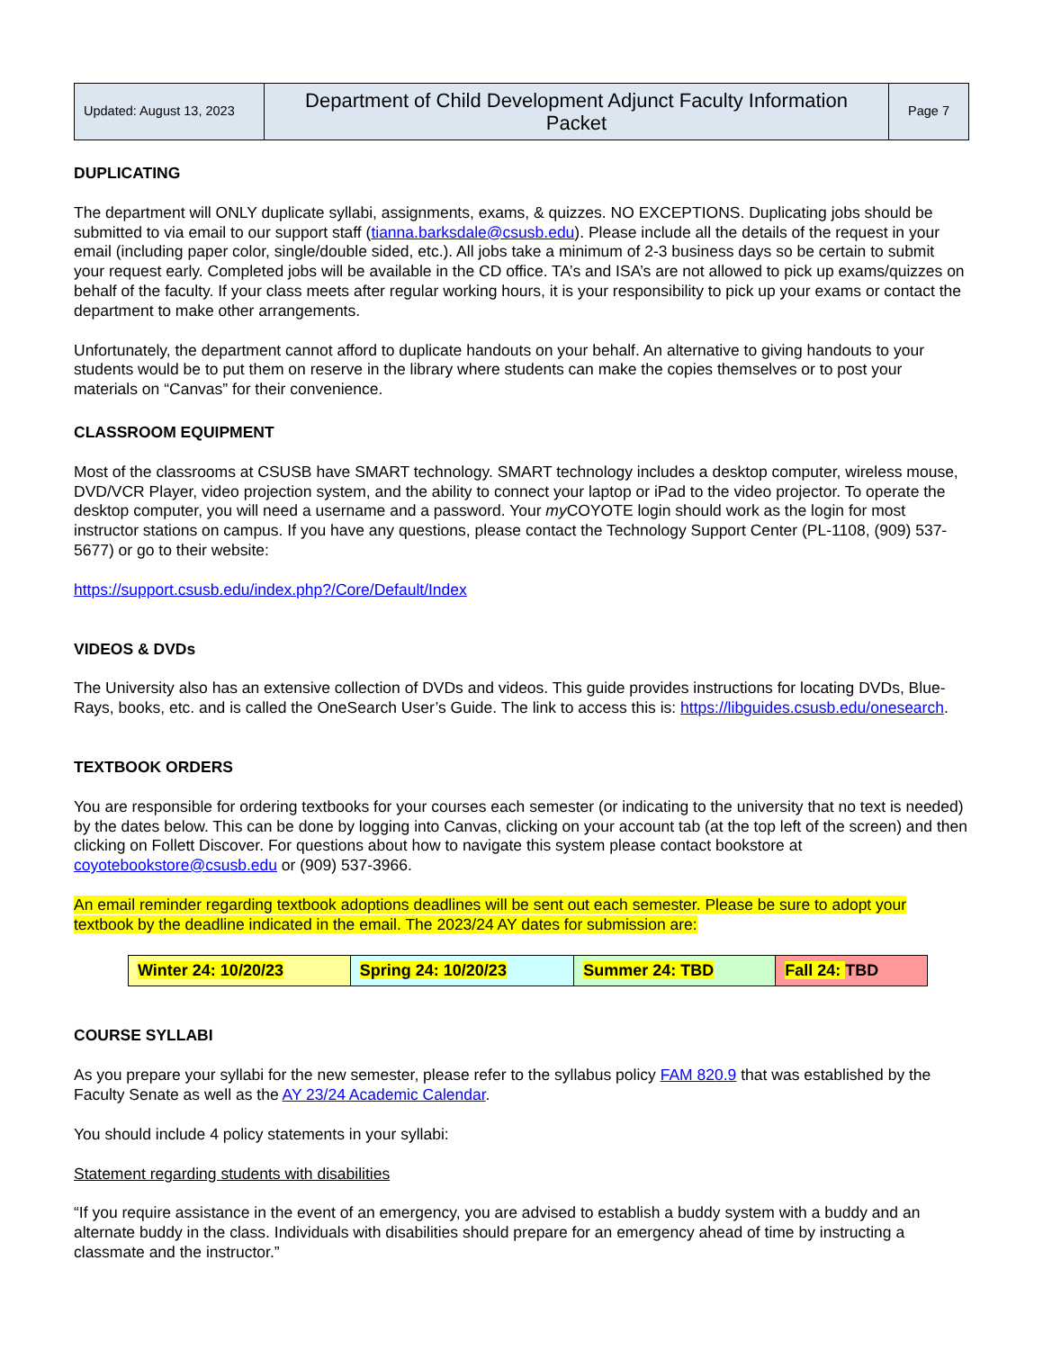| Updated: August 13, 2023 | Department of Child Development Adjunct Faculty Information Packet | Page 7 |
DUPLICATING
The department will ONLY duplicate syllabi, assignments, exams, & quizzes. NO EXCEPTIONS. Duplicating jobs should be submitted to via email to our support staff (tianna.barksdale@csusb.edu). Please include all the details of the request in your email (including paper color, single/double sided, etc.). All jobs take a minimum of 2-3 business days so be certain to submit your request early. Completed jobs will be available in the CD office. TA’s and ISA’s are not allowed to pick up exams/quizzes on behalf of the faculty. If your class meets after regular working hours, it is your responsibility to pick up your exams or contact the department to make other arrangements.
Unfortunately, the department cannot afford to duplicate handouts on your behalf. An alternative to giving handouts to your students would be to put them on reserve in the library where students can make the copies themselves or to post your materials on “Canvas” for their convenience.
CLASSROOM EQUIPMENT
Most of the classrooms at CSUSB have SMART technology. SMART technology includes a desktop computer, wireless mouse, DVD/VCR Player, video projection system, and the ability to connect your laptop or iPad to the video projector. To operate the desktop computer, you will need a username and a password. Your my COYOTE login should work as the login for most instructor stations on campus. If you have any questions, please contact the Technology Support Center (PL-1108, (909) 537-5677) or go to their website:
https://support.csusb.edu/index.php?/Core/Default/Index
VIDEOS & DVDs
The University also has an extensive collection of DVDs and videos. This guide provides instructions for locating DVDs, Blue-Rays, books, etc. and is called the OneSearch User’s Guide. The link to access this is: https://libguides.csusb.edu/onesearch.
TEXTBOOK ORDERS
You are responsible for ordering textbooks for your courses each semester (or indicating to the university that no text is needed) by the dates below. This can be done by logging into Canvas, clicking on your account tab (at the top left of the screen) and then clicking on Follett Discover. For questions about how to navigate this system please contact bookstore at coyotebookstore@csusb.edu or (909) 537-3966.
An email reminder regarding textbook adoptions deadlines will be sent out each semester. Please be sure to adopt your textbook by the deadline indicated in the email. The 2023/24 AY dates for submission are:
| Winter 24: 10/20/23 | Spring 24: 10/20/23 | Summer 24: TBD | Fall 24: TBD |
COURSE SYLLABI
As you prepare your syllabi for the new semester, please refer to the syllabus policy FAM 820.9 that was established by the Faculty Senate as well as the AY 23/24 Academic Calendar.
You should include 4 policy statements in your syllabi:
Statement regarding students with disabilities
“If you require assistance in the event of an emergency, you are advised to establish a buddy system with a buddy and an alternate buddy in the class. Individuals with disabilities should prepare for an emergency ahead of time by instructing a classmate and the instructor.”